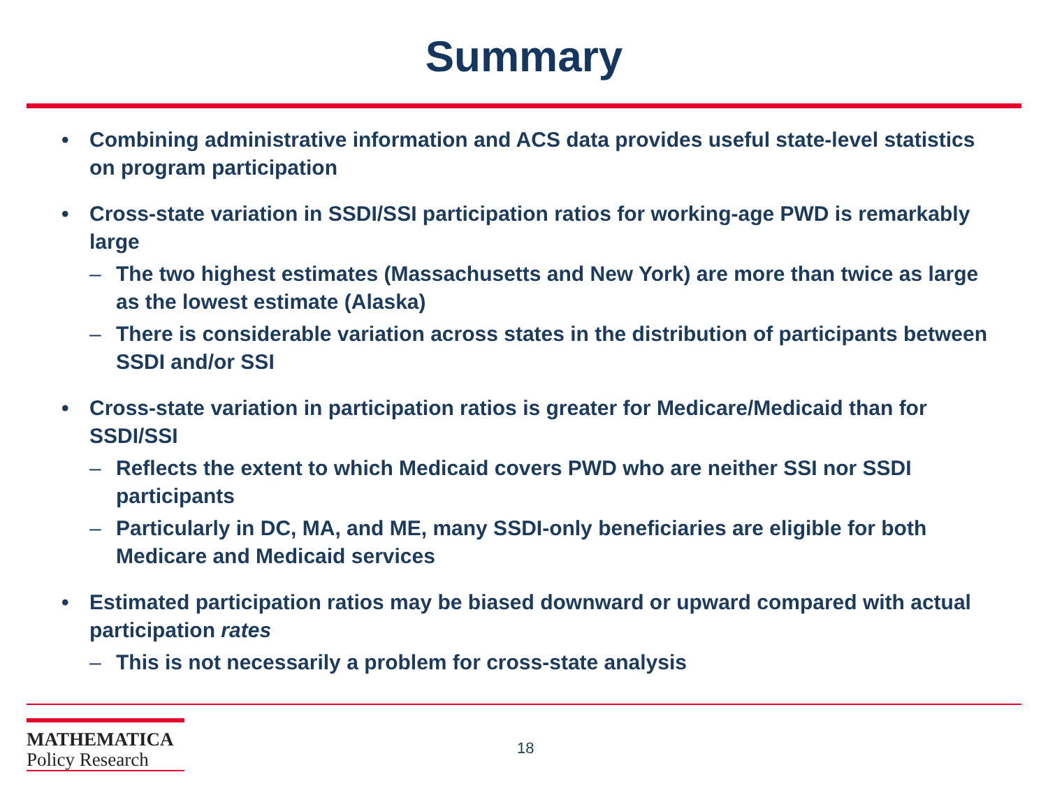Summary
• Combining administrative information and ACS data provides useful state-level statistics on program participation
• Cross-state variation in SSDI/SSI participation ratios for working-age PWD is remarkably large
– The two highest estimates (Massachusetts and New York) are more than twice as large as the lowest estimate (Alaska)
– There is considerable variation across states in the distribution of participants between SSDI and/or SSI
• Cross-state variation in participation ratios is greater for Medicare/Medicaid than for SSDI/SSI
– Reflects the extent to which Medicaid covers PWD who are neither SSI nor SSDI participants
– Particularly in DC, MA, and ME, many SSDI-only beneficiaries are eligible for both Medicare and Medicaid services
• Estimated participation ratios may be biased downward or upward compared with actual participation rates
– This is not necessarily a problem for cross-state analysis
MATHEMATICA
Policy Research
18